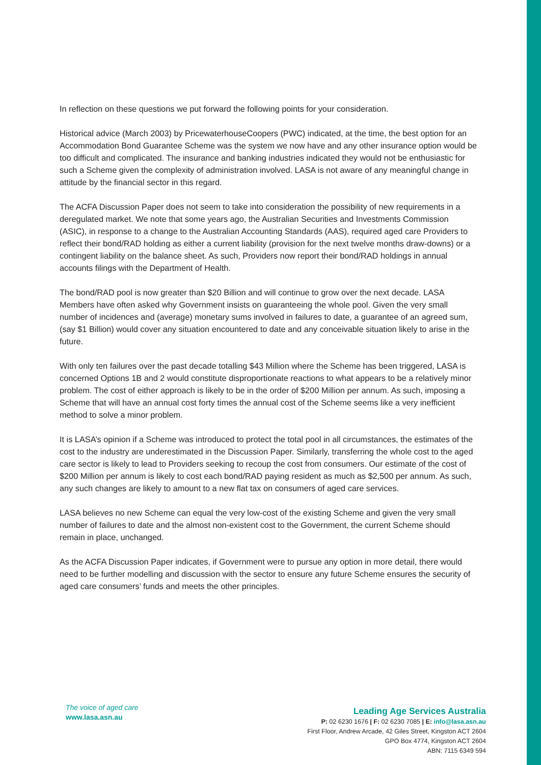In reflection on these questions we put forward the following points for your consideration.
Historical advice (March 2003) by PricewaterhouseCoopers (PWC) indicated, at the time, the best option for an Accommodation Bond Guarantee Scheme was the system we now have and any other insurance option would be too difficult and complicated. The insurance and banking industries indicated they would not be enthusiastic for such a Scheme given the complexity of administration involved. LASA is not aware of any meaningful change in attitude by the financial sector in this regard.
The ACFA Discussion Paper does not seem to take into consideration the possibility of new requirements in a deregulated market. We note that some years ago, the Australian Securities and Investments Commission (ASIC), in response to a change to the Australian Accounting Standards (AAS), required aged care Providers to reflect their bond/RAD holding as either a current liability (provision for the next twelve months draw-downs) or a contingent liability on the balance sheet. As such, Providers now report their bond/RAD holdings in annual accounts filings with the Department of Health.
The bond/RAD pool is now greater than $20 Billion and will continue to grow over the next decade. LASA Members have often asked why Government insists on guaranteeing the whole pool. Given the very small number of incidences and (average) monetary sums involved in failures to date, a guarantee of an agreed sum, (say $1 Billion) would cover any situation encountered to date and any conceivable situation likely to arise in the future.
With only ten failures over the past decade totalling $43 Million where the Scheme has been triggered, LASA is concerned Options 1B and 2 would constitute disproportionate reactions to what appears to be a relatively minor problem. The cost of either approach is likely to be in the order of $200 Million per annum. As such, imposing a Scheme that will have an annual cost forty times the annual cost of the Scheme seems like a very inefficient method to solve a minor problem.
It is LASA’s opinion if a Scheme was introduced to protect the total pool in all circumstances, the estimates of the cost to the industry are underestimated in the Discussion Paper. Similarly, transferring the whole cost to the aged care sector is likely to lead to Providers seeking to recoup the cost from consumers. Our estimate of the cost of $200 Million per annum is likely to cost each bond/RAD paying resident as much as $2,500 per annum. As such, any such changes are likely to amount to a new flat tax on consumers of aged care services.
LASA believes no new Scheme can equal the very low-cost of the existing Scheme and given the very small number of failures to date and the almost non-existent cost to the Government, the current Scheme should remain in place, unchanged.
As the ACFA Discussion Paper indicates, if Government were to pursue any option in more detail, there would need to be further modelling and discussion with the sector to ensure any future Scheme ensures the security of aged care consumers’ funds and meets the other principles.
The voice of aged care
www.lasa.asn.au
Leading Age Services Australia
P: 02 6230 1676 | F: 02 6230 7085 | E: info@lasa.asn.au
First Floor, Andrew Arcade, 42 Giles Street, Kingston ACT 2604
GPO Box 4774, Kingston ACT 2604
ABN: 7115 6349 594